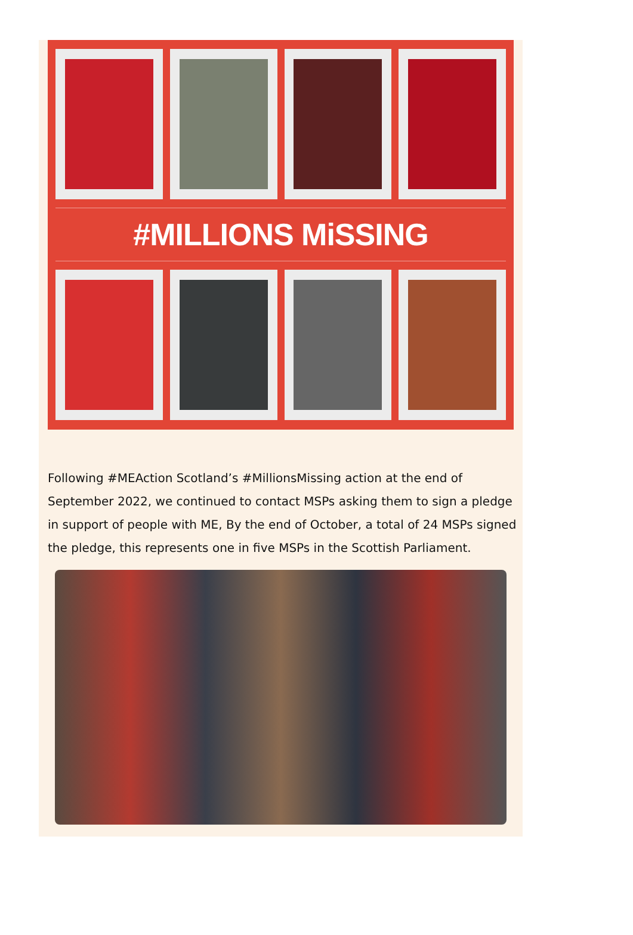#MILLIONS MiSSING
Following #MEAction Scotland’s #MillionsMissing action at the end of September 2022, we continued to contact MSPs asking them to sign a pledge in support of people with ME, By the end of October, a total of 24 MSPs signed the pledge, this represents one in five MSPs in the Scottish Parliament.